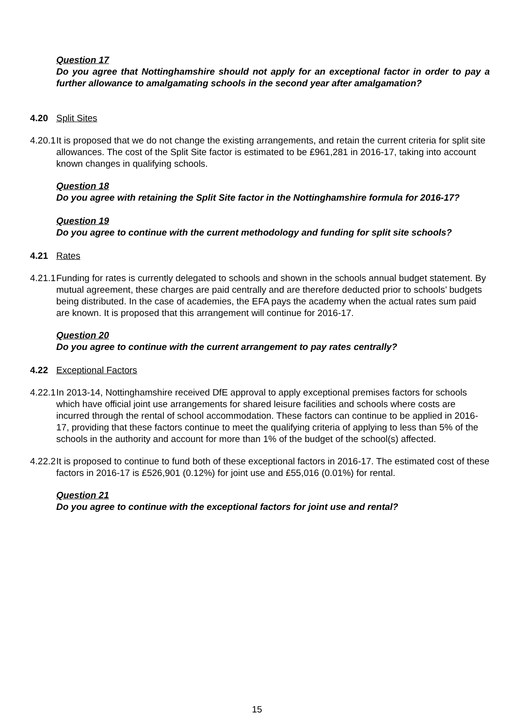Question 17
Do you agree that Nottinghamshire should not apply for an exceptional factor in order to pay a further allowance to amalgamating schools in the second year after amalgamation?
4.20 Split Sites
4.20.1
It is proposed that we do not change the existing arrangements, and retain the current criteria for split site allowances. The cost of the Split Site factor is estimated to be £961,281 in 2016-17, taking into account known changes in qualifying schools.
Question 18
Do you agree with retaining the Split Site factor in the Nottinghamshire formula for 2016-17?
Question 19
Do you agree to continue with the current methodology and funding for split site schools?
4.21 Rates
4.21.1
Funding for rates is currently delegated to schools and shown in the schools annual budget statement. By mutual agreement, these charges are paid centrally and are therefore deducted prior to schools’ budgets being distributed. In the case of academies, the EFA pays the academy when the actual rates sum paid are known. It is proposed that this arrangement will continue for 2016-17.
Question 20
Do you agree to continue with the current arrangement to pay rates centrally?
4.22 Exceptional Factors
4.22.1
In 2013-14, Nottinghamshire received DfE approval to apply exceptional premises factors for schools which have official joint use arrangements for shared leisure facilities and schools where costs are incurred through the rental of school accommodation. These factors can continue to be applied in 2016-17, providing that these factors continue to meet the qualifying criteria of applying to less than 5% of the schools in the authority and account for more than 1% of the budget of the school(s) affected.
4.22.2
It is proposed to continue to fund both of these exceptional factors in 2016-17. The estimated cost of these factors in 2016-17 is £526,901 (0.12%) for joint use and £55,016 (0.01%) for rental.
Question 21
Do you agree to continue with the exceptional factors for joint use and rental?
15